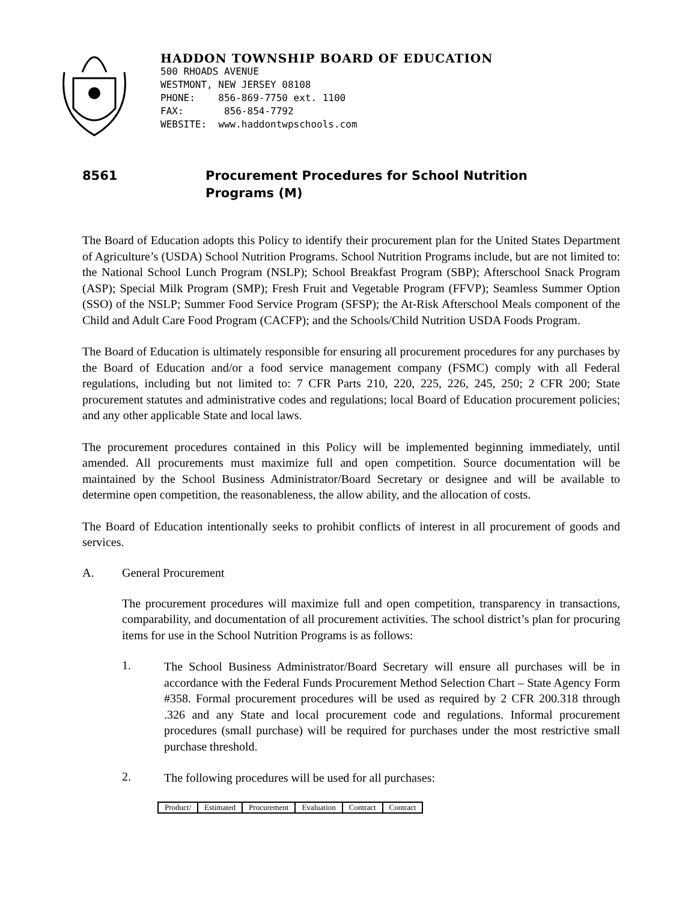HADDON TOWNSHIP BOARD OF EDUCATION
500 RHOADS AVENUE
WESTMONT, NEW JERSEY 08108
PHONE: 856-869-7750 ext. 1100
FAX: 856-854-7792
WEBSITE: www.haddontwpschools.com
8561 Procurement Procedures for School Nutrition
Programs (M)
The Board of Education adopts this Policy to identify their procurement plan for the United States Department of Agriculture’s (USDA) School Nutrition Programs. School Nutrition Programs include, but are not limited to: the National School Lunch Program (NSLP); School Breakfast Program (SBP); Afterschool Snack Program (ASP); Special Milk Program (SMP); Fresh Fruit and Vegetable Program (FFVP); Seamless Summer Option (SSO) of the NSLP; Summer Food Service Program (SFSP); the At-Risk Afterschool Meals component of the Child and Adult Care Food Program (CACFP); and the Schools/Child Nutrition USDA Foods Program.
The Board of Education is ultimately responsible for ensuring all procurement procedures for any purchases by the Board of Education and/or a food service management company (FSMC) comply with all Federal regulations, including but not limited to: 7 CFR Parts 210, 220, 225, 226, 245, 250; 2 CFR 200; State procurement statutes and administrative codes and regulations; local Board of Education procurement policies; and any other applicable State and local laws.
The procurement procedures contained in this Policy will be implemented beginning immediately, until amended. All procurements must maximize full and open competition. Source documentation will be maintained by the School Business Administrator/Board Secretary or designee and will be available to determine open competition, the reasonableness, the allow ability, and the allocation of costs.
The Board of Education intentionally seeks to prohibit conflicts of interest in all procurement of goods and services.
A. General Procurement
The procurement procedures will maximize full and open competition, transparency in transactions, comparability, and documentation of all procurement activities. The school district’s plan for procuring items for use in the School Nutrition Programs is as follows:
1.
The School Business Administrator/Board Secretary will ensure all purchases will be in accordance with the Federal Funds Procurement Method Selection Chart – State Agency Form #358. Formal procurement procedures will be used as required by 2 CFR 200.318 through .326 and any State and local procurement code and regulations. Informal procurement procedures (small purchase) will be required for purchases under the most restrictive small purchase threshold.
2.
The following procedures will be used for all purchases:
| Product/ | Estimated | Procurement | Evaluation | Contract | Contract |